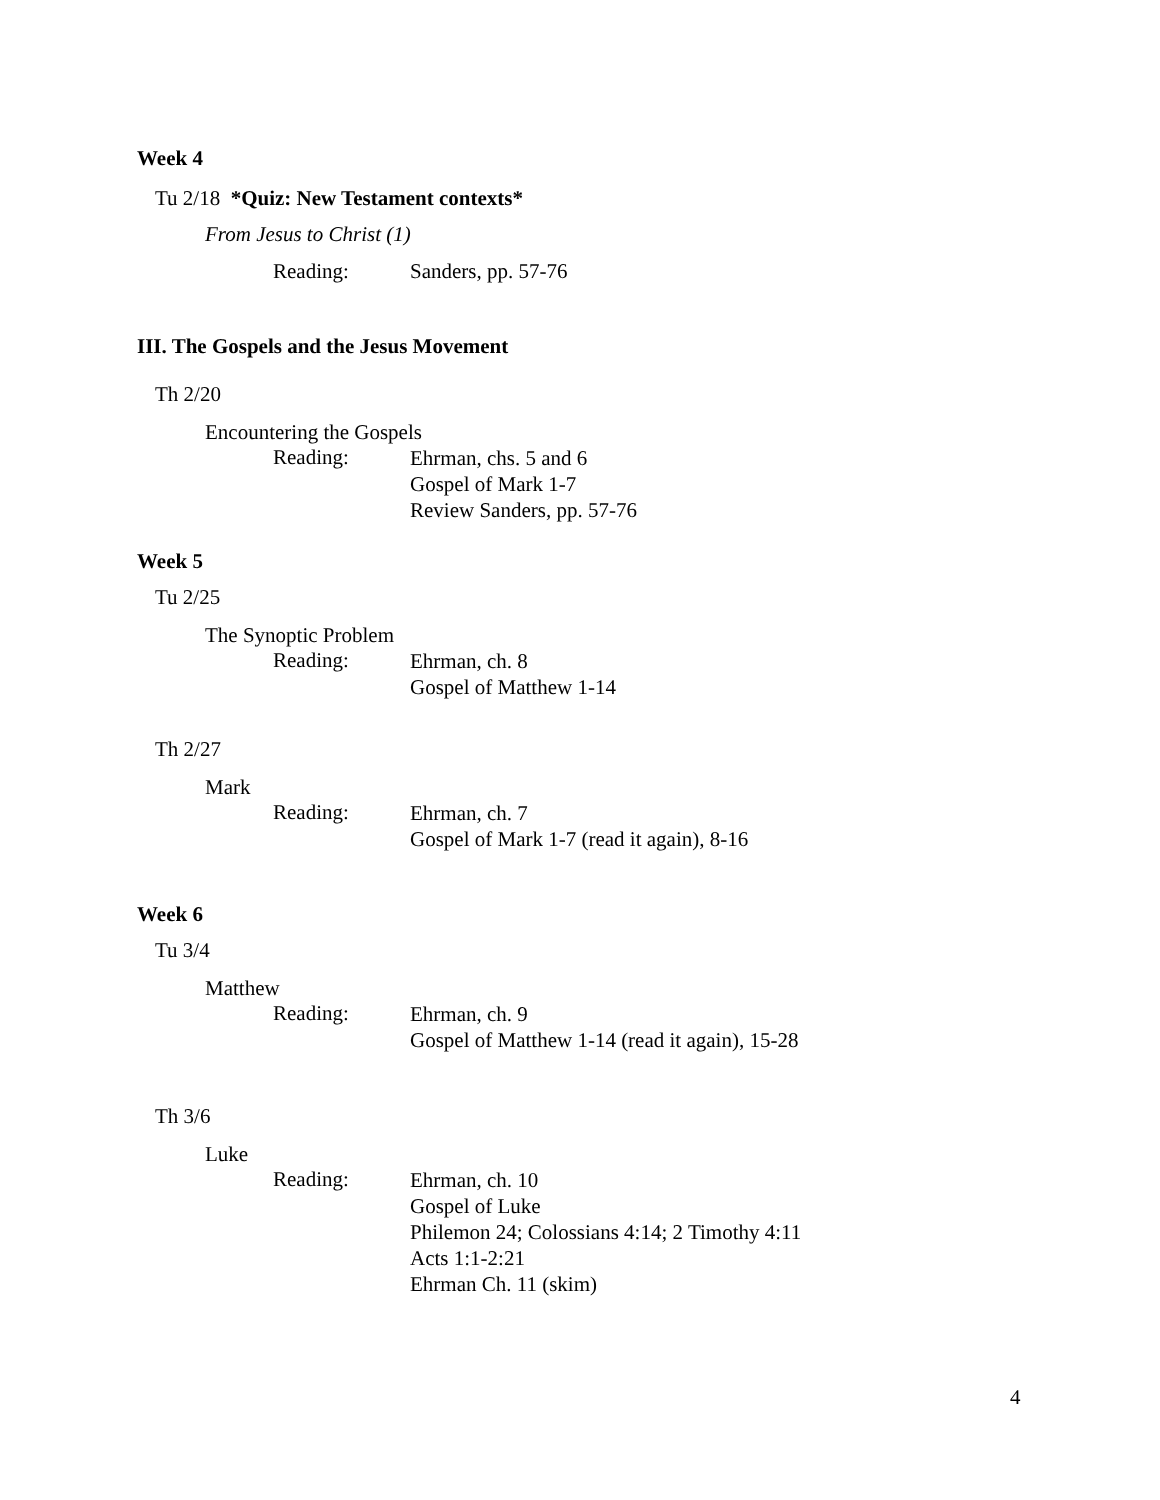Week 4
Tu 2/18 *Quiz: New Testament contexts*
From Jesus to Christ (1)
Reading: Sanders, pp. 57-76
III. The Gospels and the Jesus Movement
Th 2/20
Encountering the Gospels
Reading:
Ehrman, chs. 5 and 6
Gospel of Mark 1-7
Review Sanders, pp. 57-76
Week 5
Tu 2/25
The Synoptic Problem
Reading:
Ehrman, ch. 8
Gospel of Matthew 1-14
Th 2/27
Mark
Reading:
Ehrman, ch. 7
Gospel of Mark 1-7 (read it again), 8-16
Week 6
Tu 3/4
Matthew
Reading:
Ehrman, ch. 9
Gospel of Matthew 1-14 (read it again), 15-28
Th 3/6
Luke
Reading:
Ehrman, ch. 10
Gospel of Luke
Philemon 24; Colossians 4:14; 2 Timothy 4:11
Acts 1:1-2:21
Ehrman Ch. 11 (skim)
4